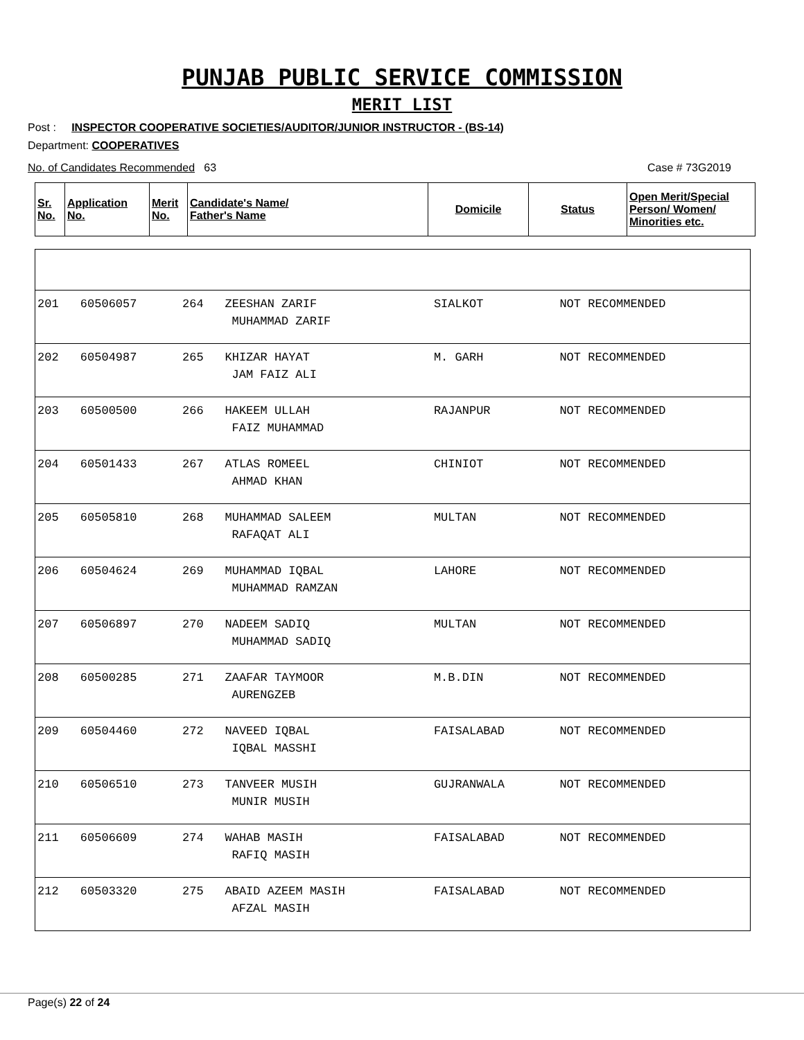PUNJAB PUBLIC SERVICE COMMISSION
MERIT LIST
Post : INSPECTOR COOPERATIVE SOCIETIES/AUDITOR/JUNIOR INSTRUCTOR - (BS-14)
Department: COOPERATIVES
No. of Candidates Recommended 63 Case # 73G2019
| Sr. No. | Application No. | Merit No. | Candidate's Name/ Father's Name | Domicile | Status | Open Merit/Special Person/ Women/ Minorities etc. |
| --- | --- | --- | --- | --- | --- | --- |
| 201 | 60506057 | 264 | ZEESHAN ZARIF MUHAMMAD ZARIF | SIALKOT | NOT RECOMMENDED | |
| 202 | 60504987 | 265 | KHIZAR HAYAT JAM FAIZ ALI | M. GARH | NOT RECOMMENDED | |
| 203 | 60500500 | 266 | HAKEEM ULLAH FAIZ MUHAMMAD | RAJANPUR | NOT RECOMMENDED | |
| 204 | 60501433 | 267 | ATLAS ROMEEL AHMAD KHAN | CHINIOT | NOT RECOMMENDED | |
| 205 | 60505810 | 268 | MUHAMMAD SALEEM RAFAQAT ALI | MULTAN | NOT RECOMMENDED | |
| 206 | 60504624 | 269 | MUHAMMAD IQBAL MUHAMMAD RAMZAN | LAHORE | NOT RECOMMENDED | |
| 207 | 60506897 | 270 | NADEEM SADIQ MUHAMMAD SADIQ | MULTAN | NOT RECOMMENDED | |
| 208 | 60500285 | 271 | ZAAFAR TAYMOOR AURENGZEB | M.B.DIN | NOT RECOMMENDED | |
| 209 | 60504460 | 272 | NAVEED IQBAL IQBAL MASSHI | FAISALABAD | NOT RECOMMENDED | |
| 210 | 60506510 | 273 | TANVEER MUSIH MUNIR MUSIH | GUJRANWALA | NOT RECOMMENDED | |
| 211 | 60506609 | 274 | WAHAB MASIH RAFIQ MASIH | FAISALABAD | NOT RECOMMENDED | |
| 212 | 60503320 | 275 | ABAID AZEEM MASIH AFZAL MASIH | FAISALABAD | NOT RECOMMENDED | |
Page(s) 22 of 24